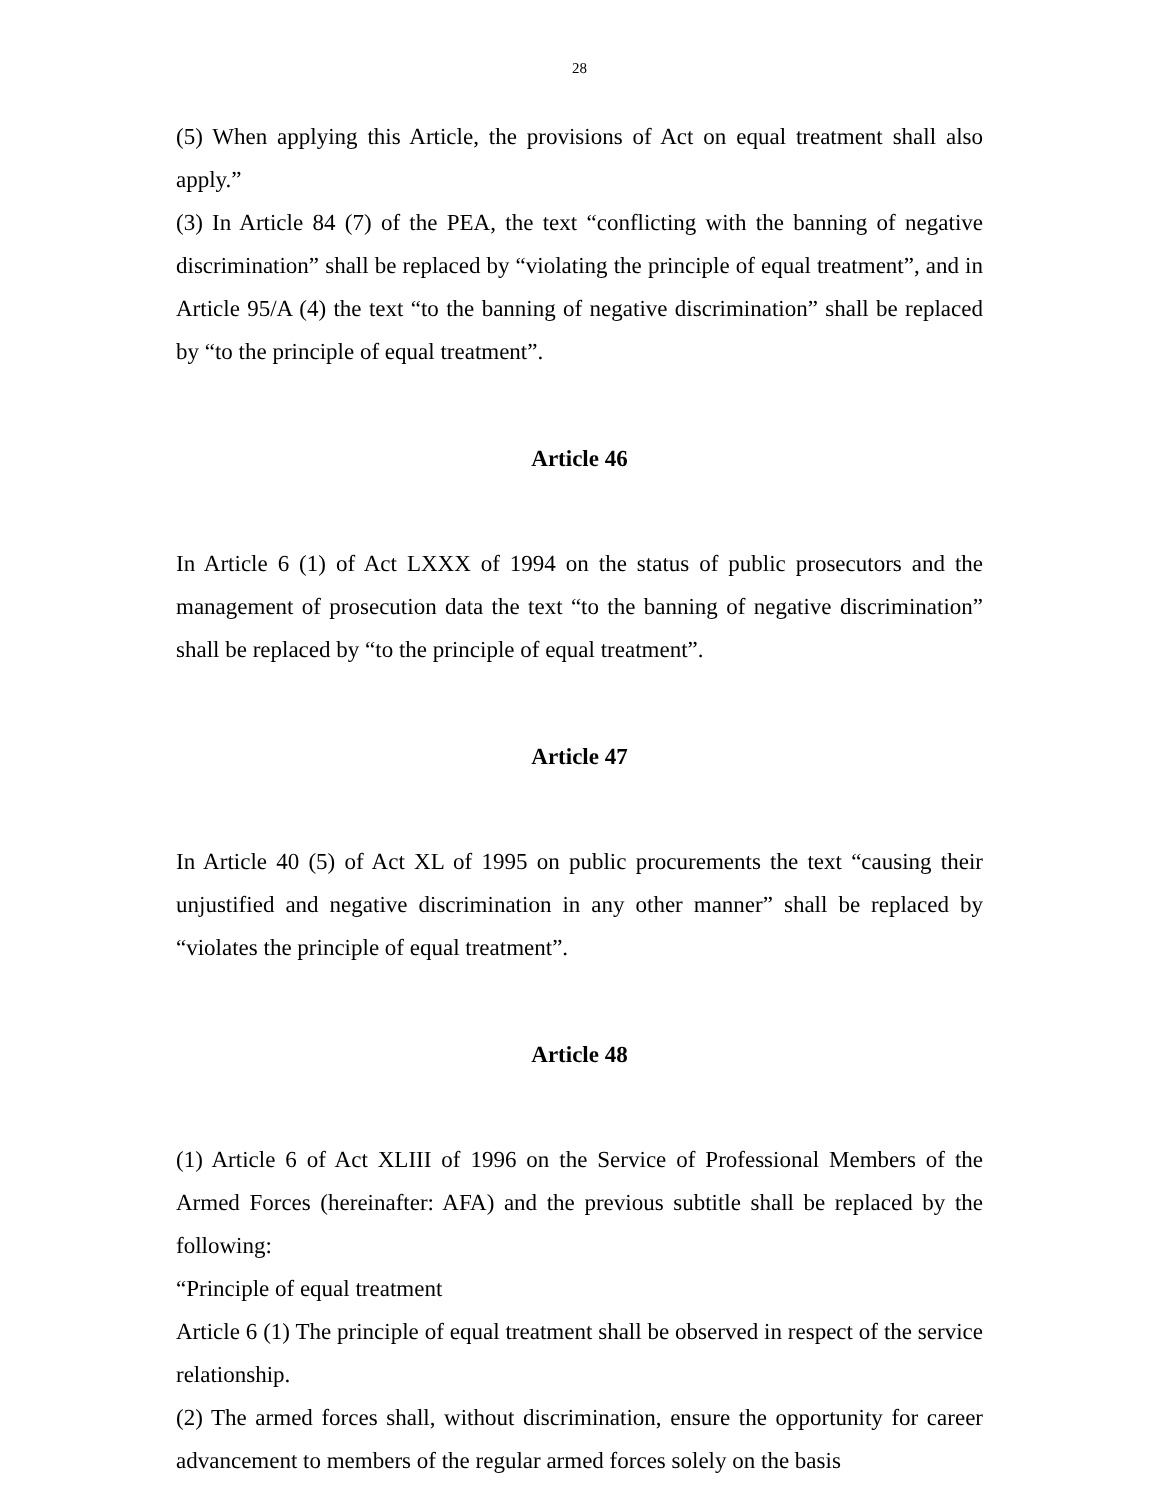28
(5) When applying this Article, the provisions of Act on equal treatment shall also apply.”
(3) In Article 84 (7) of the PEA, the text “conflicting with the banning of negative discrimination” shall be replaced by “violating the principle of equal treatment”, and in Article 95/A (4) the text “to the banning of negative discrimination” shall be replaced by “to the principle of equal treatment”.
Article 46
In Article 6 (1) of Act LXXX of 1994 on the status of public prosecutors and the management of prosecution data the text “to the banning of negative discrimination” shall be replaced by “to the principle of equal treatment”.
Article 47
In Article 40 (5) of Act XL of 1995 on public procurements the text “causing their unjustified and negative discrimination in any other manner” shall be replaced by “violates the principle of equal treatment”.
Article 48
(1) Article 6 of Act XLIII of 1996 on the Service of Professional Members of the Armed Forces (hereinafter: AFA) and the previous subtitle shall be replaced by the following:
“Principle of equal treatment
Article 6 (1) The principle of equal treatment shall be observed in respect of the service relationship.
(2) The armed forces shall, without discrimination, ensure the opportunity for career advancement to members of the regular armed forces solely on the basis